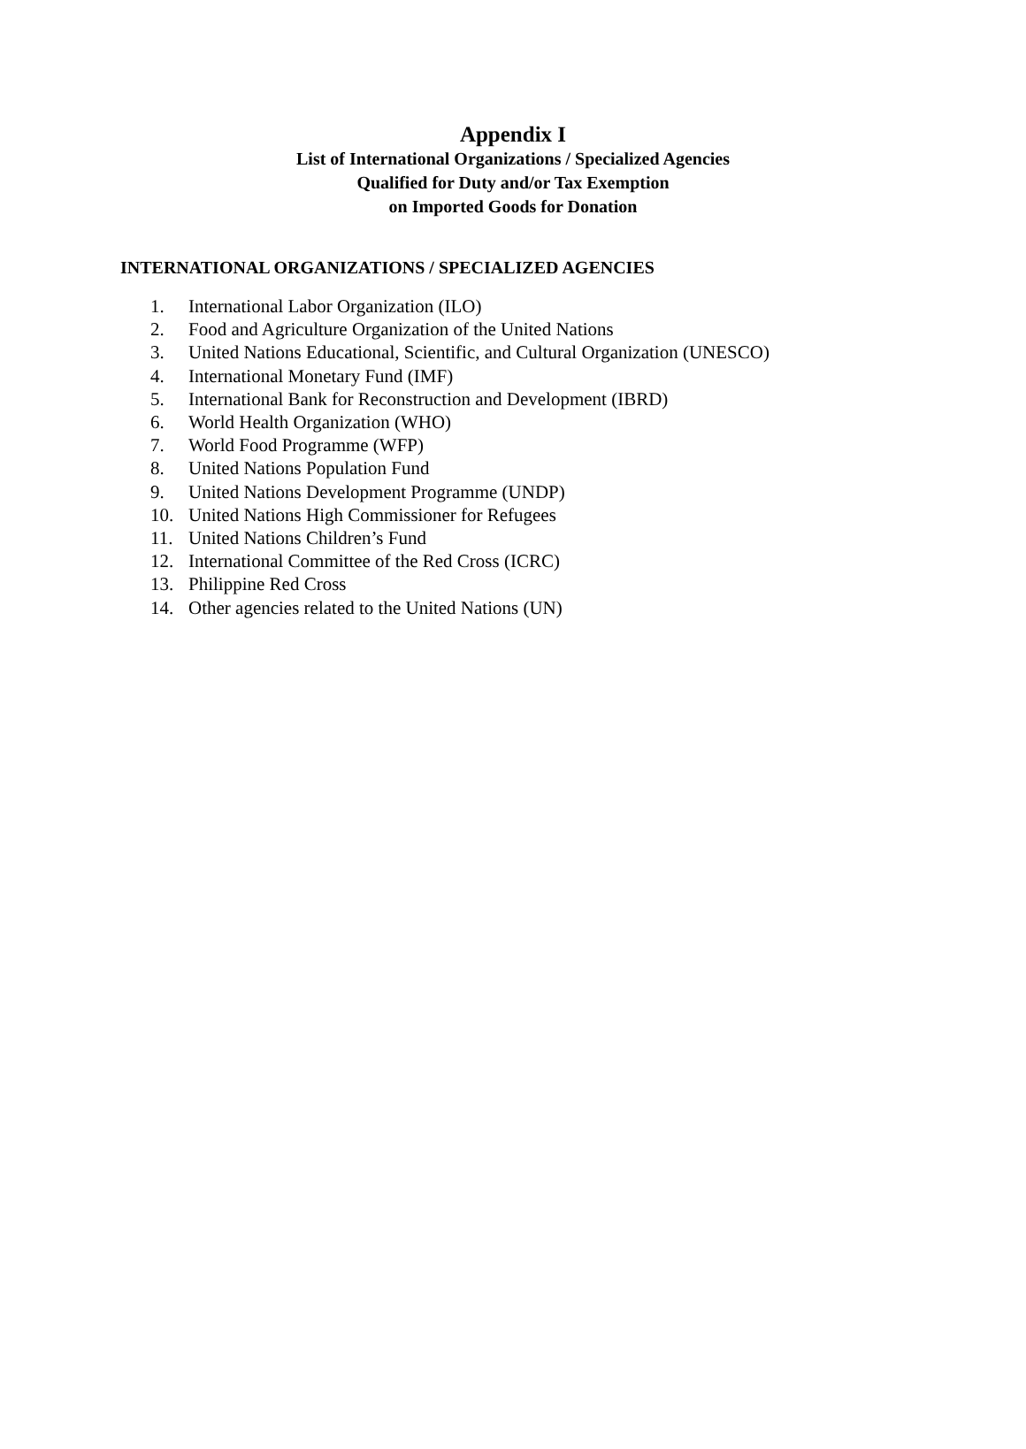Appendix I
List of International Organizations / Specialized Agencies
Qualified for Duty and/or Tax Exemption
on Imported Goods for Donation
INTERNATIONAL ORGANIZATIONS / SPECIALIZED AGENCIES
1. International Labor Organization (ILO)
2. Food and Agriculture Organization of the United Nations
3. United Nations Educational, Scientific, and Cultural Organization (UNESCO)
4. International Monetary Fund (IMF)
5. International Bank for Reconstruction and Development (IBRD)
6. World Health Organization (WHO)
7. World Food Programme (WFP)
8. United Nations Population Fund
9. United Nations Development Programme (UNDP)
10. United Nations High Commissioner for Refugees
11. United Nations Children’s Fund
12. International Committee of the Red Cross (ICRC)
13. Philippine Red Cross
14. Other agencies related to the United Nations (UN)